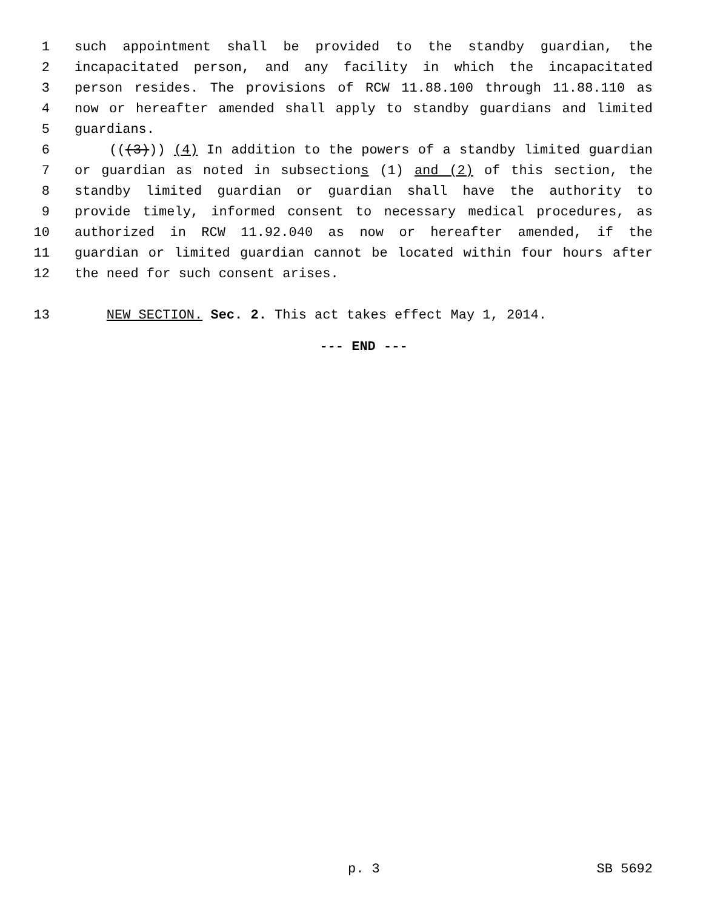1 such appointment shall be provided to the standby guardian, the
2 incapacitated person, and any facility in which the incapacitated
3 person resides. The provisions of RCW 11.88.100 through 11.88.110 as
4 now or hereafter amended shall apply to standby guardians and limited
5 guardians.
6 (((3))) (4) In addition to the powers of a standby limited guardian
7 or guardian as noted in subsections (1) and (2) of this section, the
8 standby limited guardian or guardian shall have the authority to
9 provide timely, informed consent to necessary medical procedures, as
10 authorized in RCW 11.92.040 as now or hereafter amended, if the
11 guardian or limited guardian cannot be located within four hours after
12 the need for such consent arises.
13 NEW SECTION. Sec. 2. This act takes effect May 1, 2014.
--- END ---
p. 3 SB 5692